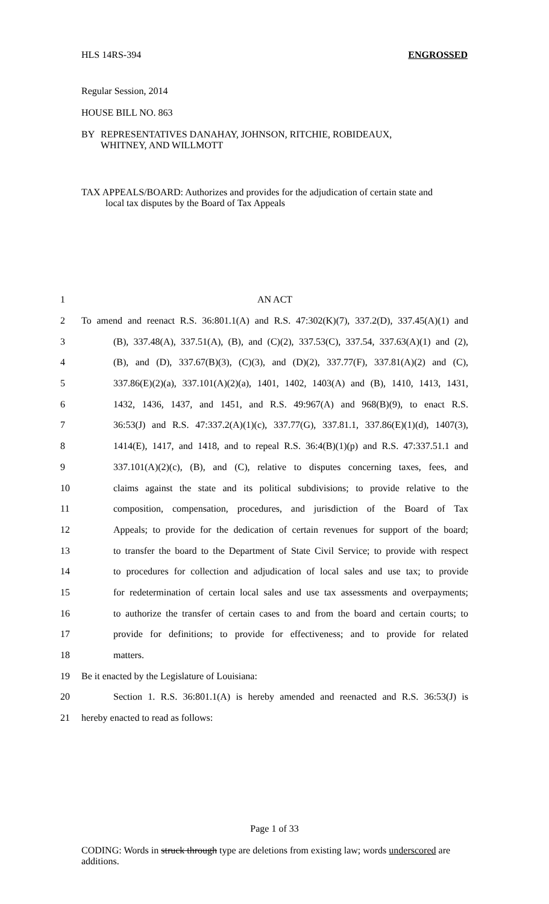HLS 14RS-394 ENGROSSED
Regular Session, 2014
HOUSE BILL NO. 863
BY REPRESENTATIVES DANAHAY, JOHNSON, RITCHIE, ROBIDEAUX,
WHITNEY, AND WILLMOTT
TAX APPEALS/BOARD: Authorizes and provides for the adjudication of certain state and
local tax disputes by the Board of Tax Appeals
1 AN ACT
2 To amend and reenact R.S. 36:801.1(A) and R.S. 47:302(K)(7), 337.2(D), 337.45(A)(1) and
3 (B), 337.48(A), 337.51(A), (B), and (C)(2), 337.53(C), 337.54, 337.63(A)(1) and (2),
4 (B), and (D), 337.67(B)(3), (C)(3), and (D)(2), 337.77(F), 337.81(A)(2) and (C),
5 337.86(E)(2)(a), 337.101(A)(2)(a), 1401, 1402, 1403(A) and (B), 1410, 1413, 1431,
6 1432, 1436, 1437, and 1451, and R.S. 49:967(A) and 968(B)(9), to enact R.S.
7 36:53(J) and R.S. 47:337.2(A)(1)(c), 337.77(G), 337.81.1, 337.86(E)(1)(d), 1407(3),
8 1414(E), 1417, and 1418, and to repeal R.S. 36:4(B)(1)(p) and R.S. 47:337.51.1 and
9 337.101(A)(2)(c), (B), and (C), relative to disputes concerning taxes, fees, and
10 claims against the state and its political subdivisions; to provide relative to the
11 composition, compensation, procedures, and jurisdiction of the Board of Tax
12 Appeals; to provide for the dedication of certain revenues for support of the board;
13 to transfer the board to the Department of State Civil Service; to provide with respect
14 to procedures for collection and adjudication of local sales and use tax; to provide
15 for redetermination of certain local sales and use tax assessments and overpayments;
16 to authorize the transfer of certain cases to and from the board and certain courts; to
17 provide for definitions; to provide for effectiveness; and to provide for related
18 matters.
19 Be it enacted by the Legislature of Louisiana:
20 Section 1. R.S. 36:801.1(A) is hereby amended and reenacted and R.S. 36:53(J) is
21 hereby enacted to read as follows:
Page 1 of 33
CODING: Words in struck through type are deletions from existing law; words underscored are additions.